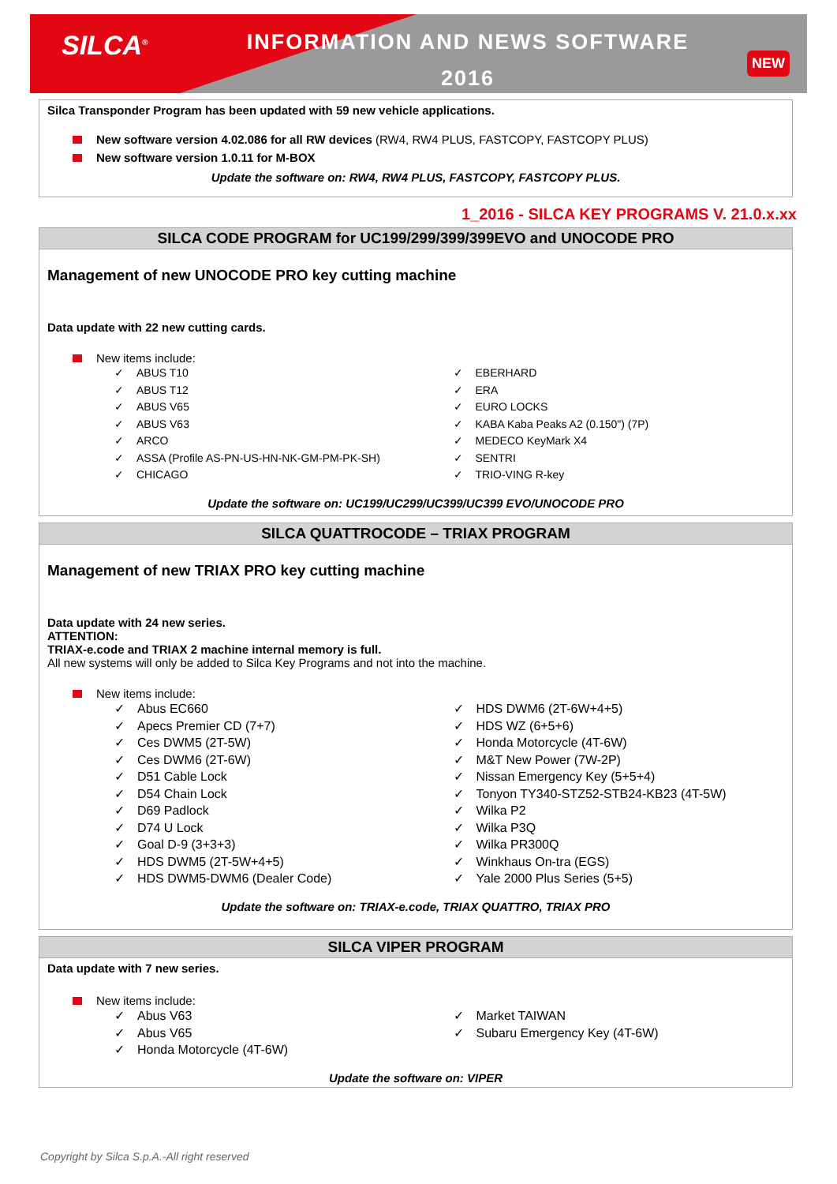SILCA<sup>®</sup>
INFORMATION AND NEWS SOFTWARE
2016
NEW
Silca Transponder Program has been updated with 59 new vehicle applications.
New software version 4.02.086 for all RW devices (RW4, RW4 PLUS, FASTCOPY, FASTCOPY PLUS)
New software version 1.0.11 for M-BOX
Update the software on: RW4, RW4 PLUS, FASTCOPY, FASTCOPY PLUS.
1_2016 - SILCA KEY PROGRAMS V. 21.0.x.xx
SILCA CODE PROGRAM for UC199/299/399/399EVO and UNOCODE PRO
Management of new UNOCODE PRO key cutting machine
Data update with 22 new cutting cards.
New items include:
✓ ABUS T10
✓ ABUS T12
✓ ABUS V65
✓ ABUS V63
✓ ARCO
✓ ASSA (Profile AS-PN-US-HN-NK-GM-PM-PK-SH)
✓ CHICAGO
✓ EBERHARD
✓ ERA
✓ EURO LOCKS
✓ KABA Kaba Peaks A2 (0.150") (7P)
✓ MEDECO KeyMark X4
✓ SENTRI
✓ TRIO-VING R-key
Update the software on: UC199/UC299/UC399/UC399 EVO/UNOCODE PRO
SILCA QUATTROCODE – TRIAX PROGRAM
Management of new TRIAX PRO key cutting machine
Data update with 24 new series.
ATTENTION:
TRIAX-e.code and TRIAX 2 machine internal memory is full.
All new systems will only be added to Silca Key Programs and not into the machine.
New items include:
✓ Abus EC660
✓ Apecs Premier CD (7+7)
✓ Ces DWM5 (2T-5W)
✓ Ces DWM6 (2T-6W)
✓ D51 Cable Lock
✓ D54 Chain Lock
✓ D69 Padlock
✓ D74 U Lock
✓ Goal D-9 (3+3+3)
✓ HDS DWM5 (2T-5W+4+5)
✓ HDS DWM5-DWM6 (Dealer Code)
✓ HDS DWM6 (2T-6W+4+5)
✓ HDS WZ (6+5+6)
✓ Honda Motorcycle (4T-6W)
✓ M&T New Power (7W-2P)
✓ Nissan Emergency Key (5+5+4)
✓ Tonyon TY340-STZ52-STB24-KB23 (4T-5W)
✓ Wilka P2
✓ Wilka P3Q
✓ Wilka PR300Q
✓ Winkhaus On-tra (EGS)
✓ Yale 2000 Plus Series (5+5)
Update the software on: TRIAX-e.code, TRIAX QUATTRO, TRIAX PRO
SILCA VIPER PROGRAM
Data update with 7 new series.
New items include:
✓ Abus V63
✓ Abus V65
✓ Honda Motorcycle (4T-6W)
✓ Market TAIWAN
✓ Subaru Emergency Key (4T-6W)
Update the software on: VIPER
Copyright by Silca S.p.A.-All right reserved